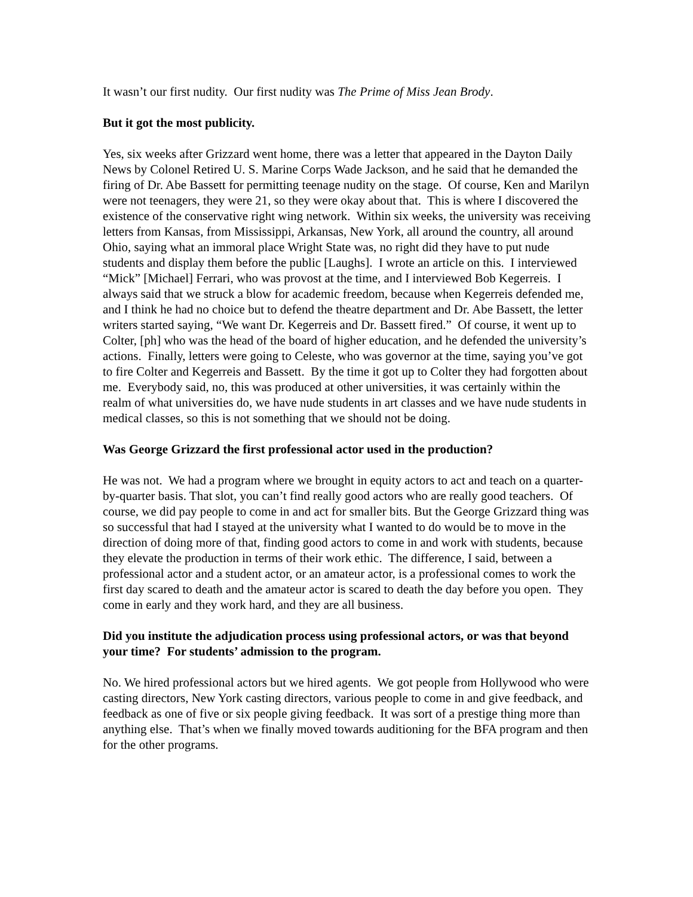It wasn’t our first nudity. Our first nudity was The Prime of Miss Jean Brody.
But it got the most publicity.
Yes, six weeks after Grizzard went home, there was a letter that appeared in the Dayton Daily News by Colonel Retired U. S. Marine Corps Wade Jackson, and he said that he demanded the firing of Dr. Abe Bassett for permitting teenage nudity on the stage. Of course, Ken and Marilyn were not teenagers, they were 21, so they were okay about that. This is where I discovered the existence of the conservative right wing network. Within six weeks, the university was receiving letters from Kansas, from Mississippi, Arkansas, New York, all around the country, all around Ohio, saying what an immoral place Wright State was, no right did they have to put nude students and display them before the public [Laughs]. I wrote an article on this. I interviewed “Mick” [Michael] Ferrari, who was provost at the time, and I interviewed Bob Kegerreis. I always said that we struck a blow for academic freedom, because when Kegerreis defended me, and I think he had no choice but to defend the theatre department and Dr. Abe Bassett, the letter writers started saying, “We want Dr. Kegerreis and Dr. Bassett fired.” Of course, it went up to Colter, [ph] who was the head of the board of higher education, and he defended the university’s actions. Finally, letters were going to Celeste, who was governor at the time, saying you’ve got to fire Colter and Kegerreis and Bassett. By the time it got up to Colter they had forgotten about me. Everybody said, no, this was produced at other universities, it was certainly within the realm of what universities do, we have nude students in art classes and we have nude students in medical classes, so this is not something that we should not be doing.
Was George Grizzard the first professional actor used in the production?
He was not. We had a program where we brought in equity actors to act and teach on a quarter-by-quarter basis. That slot, you can’t find really good actors who are really good teachers. Of course, we did pay people to come in and act for smaller bits. But the George Grizzard thing was so successful that had I stayed at the university what I wanted to do would be to move in the direction of doing more of that, finding good actors to come in and work with students, because they elevate the production in terms of their work ethic. The difference, I said, between a professional actor and a student actor, or an amateur actor, is a professional comes to work the first day scared to death and the amateur actor is scared to death the day before you open. They come in early and they work hard, and they are all business.
Did you institute the adjudication process using professional actors, or was that beyond your time? For students’ admission to the program.
No. We hired professional actors but we hired agents. We got people from Hollywood who were casting directors, New York casting directors, various people to come in and give feedback, and feedback as one of five or six people giving feedback. It was sort of a prestige thing more than anything else. That’s when we finally moved towards auditioning for the BFA program and then for the other programs.